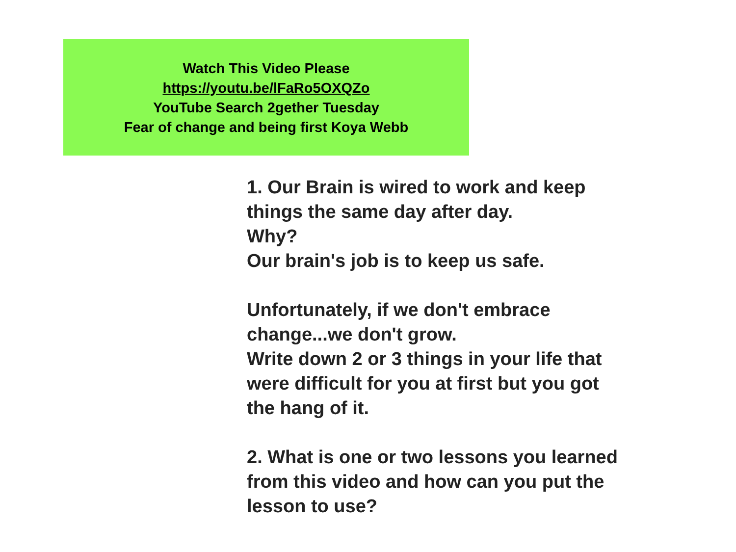Watch This Video Please
https://youtu.be/lFaRo5OXQZo
YouTube Search 2gether Tuesday
Fear of change and being first Koya Webb
1. Our Brain is wired to work and keep
things the same day after day.
Why?
Our brain's job is to keep us safe.
Unfortunately, if we don't embrace
change...we don't grow.
Write down 2 or 3 things in your life that
were difficult for you at first but you got
the hang of it.
2. What is one or two lessons you learned
from this video and how can you put the
lesson to use?